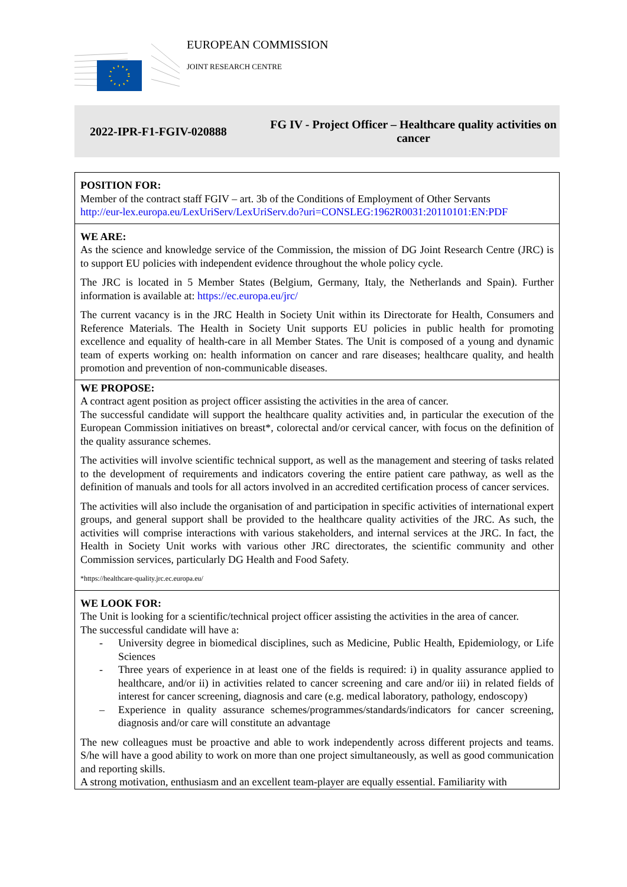EUROPEAN COMMISSION
JOINT RESEARCH CENTRE
2022-IPR-F1-FGIV-020888
FG IV - Project Officer – Healthcare quality activities on cancer
POSITION FOR:
Member of the contract staff FGIV – art. 3b of the Conditions of Employment of Other Servants
http://eur-lex.europa.eu/LexUriServ/LexUriServ.do?uri=CONSLEG:1962R0031:20110101:EN:PDF
WE ARE:
As the science and knowledge service of the Commission, the mission of DG Joint Research Centre (JRC) is to support EU policies with independent evidence throughout the whole policy cycle.
The JRC is located in 5 Member States (Belgium, Germany, Italy, the Netherlands and Spain). Further information is available at: https://ec.europa.eu/jrc/
The current vacancy is in the JRC Health in Society Unit within its Directorate for Health, Consumers and Reference Materials. The Health in Society Unit supports EU policies in public health for promoting excellence and equality of health-care in all Member States. The Unit is composed of a young and dynamic team of experts working on: health information on cancer and rare diseases; healthcare quality, and health promotion and prevention of non-communicable diseases.
WE PROPOSE:
A contract agent position as project officer assisting the activities in the area of cancer.
The successful candidate will support the healthcare quality activities and, in particular the execution of the European Commission initiatives on breast*, colorectal and/or cervical cancer, with focus on the definition of the quality assurance schemes.
The activities will involve scientific technical support, as well as the management and steering of tasks related to the development of requirements and indicators covering the entire patient care pathway, as well as the definition of manuals and tools for all actors involved in an accredited certification process of cancer services.
The activities will also include the organisation of and participation in specific activities of international expert groups, and general support shall be provided to the healthcare quality activities of the JRC. As such, the activities will comprise interactions with various stakeholders, and internal services at the JRC. In fact, the Health in Society Unit works with various other JRC directorates, the scientific community and other Commission services, particularly DG Health and Food Safety.
*https://healthcare-quality.jrc.ec.europa.eu/
WE LOOK FOR:
The Unit is looking for a scientific/technical project officer assisting the activities in the area of cancer.
The successful candidate will have a:
- University degree in biomedical disciplines, such as Medicine, Public Health, Epidemiology, or Life Sciences
- Three years of experience in at least one of the fields is required: i) in quality assurance applied to healthcare, and/or ii) in activities related to cancer screening and care and/or iii) in related fields of interest for cancer screening, diagnosis and care (e.g. medical laboratory, pathology, endoscopy)
– Experience in quality assurance schemes/programmes/standards/indicators for cancer screening, diagnosis and/or care will constitute an advantage
The new colleagues must be proactive and able to work independently across different projects and teams. S/he will have a good ability to work on more than one project simultaneously, as well as good communication and reporting skills.
A strong motivation, enthusiasm and an excellent team-player are equally essential. Familiarity with